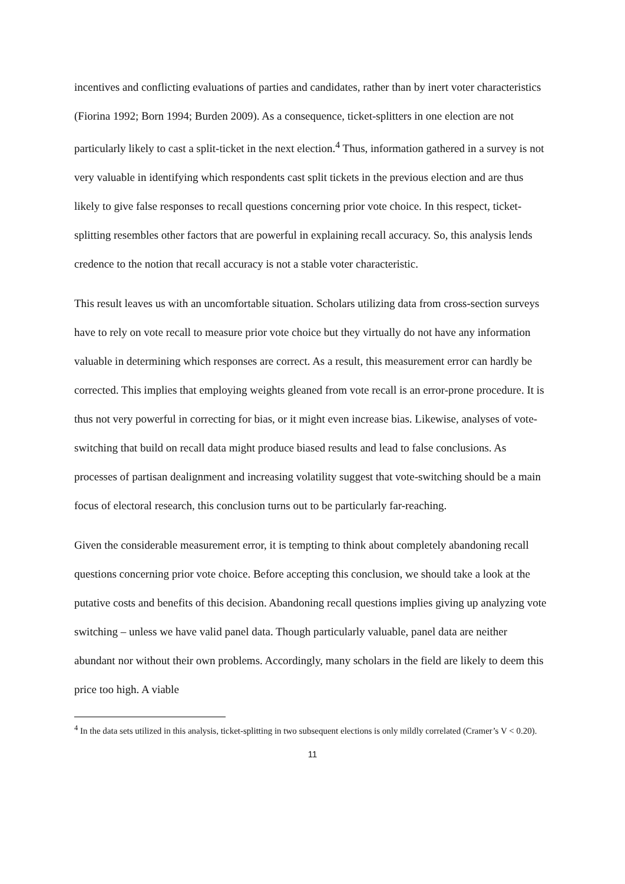incentives and conflicting evaluations of parties and candidates, rather than by inert voter characteristics (Fiorina 1992; Born 1994; Burden 2009). As a consequence, ticket-splitters in one election are not particularly likely to cast a split-ticket in the next election.<sup>4</sup> Thus, information gathered in a survey is not very valuable in identifying which respondents cast split tickets in the previous election and are thus likely to give false responses to recall questions concerning prior vote choice. In this respect, ticket-splitting resembles other factors that are powerful in explaining recall accuracy. So, this analysis lends credence to the notion that recall accuracy is not a stable voter characteristic.
This result leaves us with an uncomfortable situation. Scholars utilizing data from cross-section surveys have to rely on vote recall to measure prior vote choice but they virtually do not have any information valuable in determining which responses are correct. As a result, this measurement error can hardly be corrected. This implies that employing weights gleaned from vote recall is an error-prone procedure. It is thus not very powerful in correcting for bias, or it might even increase bias. Likewise, analyses of vote-switching that build on recall data might produce biased results and lead to false conclusions. As processes of partisan dealignment and increasing volatility suggest that vote-switching should be a main focus of electoral research, this conclusion turns out to be particularly far-reaching.
Given the considerable measurement error, it is tempting to think about completely abandoning recall questions concerning prior vote choice. Before accepting this conclusion, we should take a look at the putative costs and benefits of this decision. Abandoning recall questions implies giving up analyzing vote switching – unless we have valid panel data. Though particularly valuable, panel data are neither abundant nor without their own problems. Accordingly, many scholars in the field are likely to deem this price too high. A viable
<sup>4</sup> In the data sets utilized in this analysis, ticket-splitting in two subsequent elections is only mildly correlated (Cramer’s V < 0.20).
11